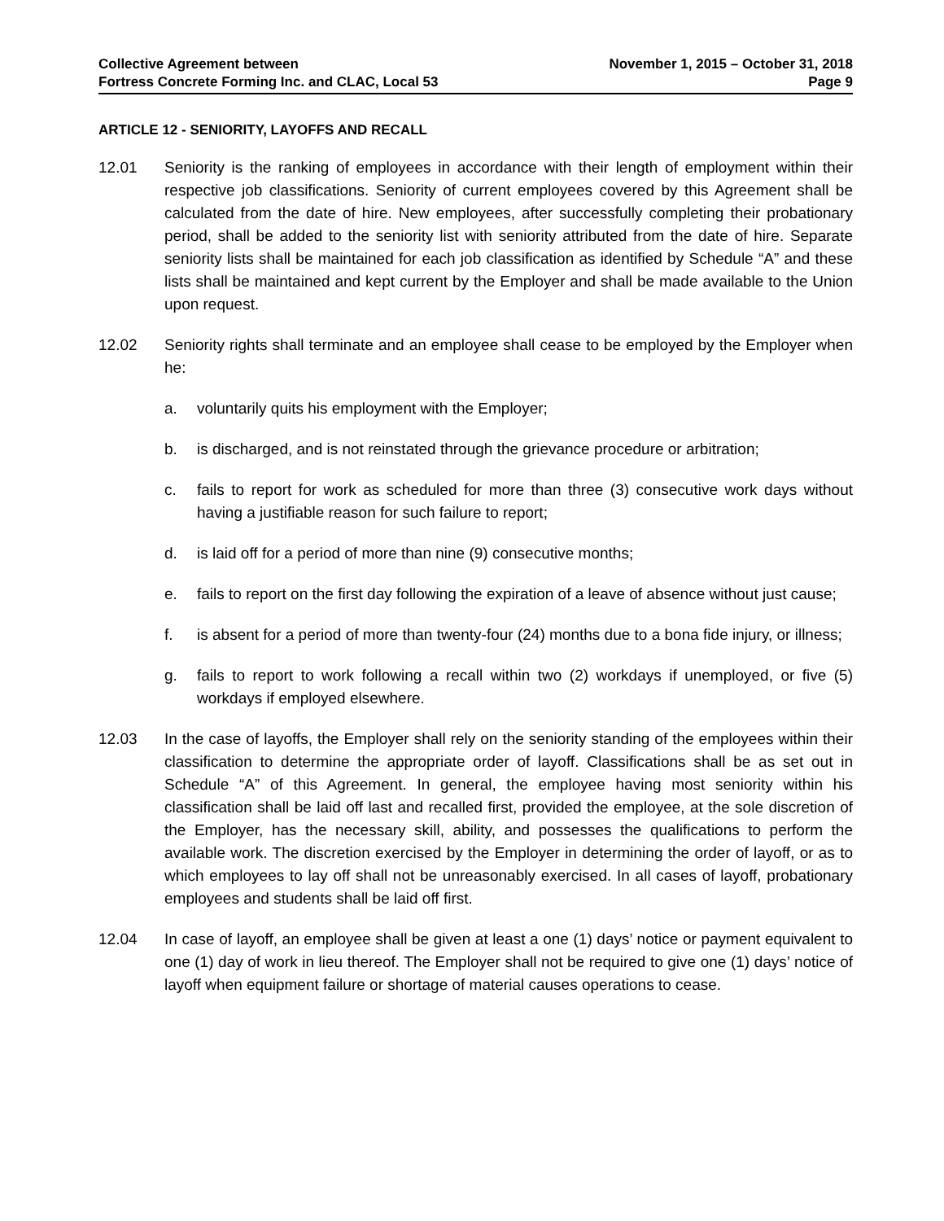Collective Agreement between
Fortress Concrete Forming Inc. and CLAC, Local 53
November 1, 2015 – October 31, 2018
Page 9
ARTICLE 12 - SENIORITY, LAYOFFS AND RECALL
12.01 Seniority is the ranking of employees in accordance with their length of employment within their respective job classifications. Seniority of current employees covered by this Agreement shall be calculated from the date of hire. New employees, after successfully completing their probationary period, shall be added to the seniority list with seniority attributed from the date of hire. Separate seniority lists shall be maintained for each job classification as identified by Schedule “A” and these lists shall be maintained and kept current by the Employer and shall be made available to the Union upon request.
12.02 Seniority rights shall terminate and an employee shall cease to be employed by the Employer when he:
a. voluntarily quits his employment with the Employer;
b. is discharged, and is not reinstated through the grievance procedure or arbitration;
c. fails to report for work as scheduled for more than three (3) consecutive work days without having a justifiable reason for such failure to report;
d. is laid off for a period of more than nine (9) consecutive months;
e. fails to report on the first day following the expiration of a leave of absence without just cause;
f. is absent for a period of more than twenty-four (24) months due to a bona fide injury, or illness;
g. fails to report to work following a recall within two (2) workdays if unemployed, or five (5) workdays if employed elsewhere.
12.03 In the case of layoffs, the Employer shall rely on the seniority standing of the employees within their classification to determine the appropriate order of layoff. Classifications shall be as set out in Schedule “A” of this Agreement. In general, the employee having most seniority within his classification shall be laid off last and recalled first, provided the employee, at the sole discretion of the Employer, has the necessary skill, ability, and possesses the qualifications to perform the available work. The discretion exercised by the Employer in determining the order of layoff, or as to which employees to lay off shall not be unreasonably exercised. In all cases of layoff, probationary employees and students shall be laid off first.
12.04 In case of layoff, an employee shall be given at least a one (1) days’ notice or payment equivalent to one (1) day of work in lieu thereof. The Employer shall not be required to give one (1) days’ notice of layoff when equipment failure or shortage of material causes operations to cease.